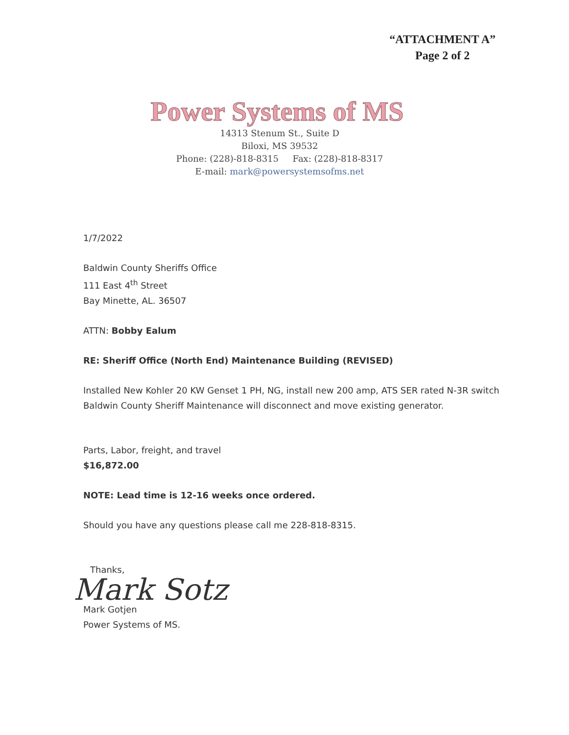“ATTACHMENT A”
Page 2 of 2
Power Systems of MS
14313 Stenum St., Suite D
Biloxi, MS 39532
Phone: (228)-818-8315 Fax: (228)-818-8317
E-mail: mark@powersystemsofms.net
1/7/2022
Baldwin County Sheriffs Office
111 East 4<sup>th</sup> Street
Bay Minette, AL. 36507
ATTN: Bobby Ealum
RE: Sheriff Office (North End) Maintenance Building (REVISED)
Installed New Kohler 20 KW Genset 1 PH, NG, install new 200 amp, ATS SER rated N-3R switch
Baldwin County Sheriff Maintenance will disconnect and move existing generator.
Parts, Labor, freight, and travel
$16,872.00
NOTE: Lead time is 12-16 weeks once ordered.
Should you have any questions please call me 228-818-8315.
Thanks,
Mark Sotz
Mark Gotjen
Power Systems of MS.